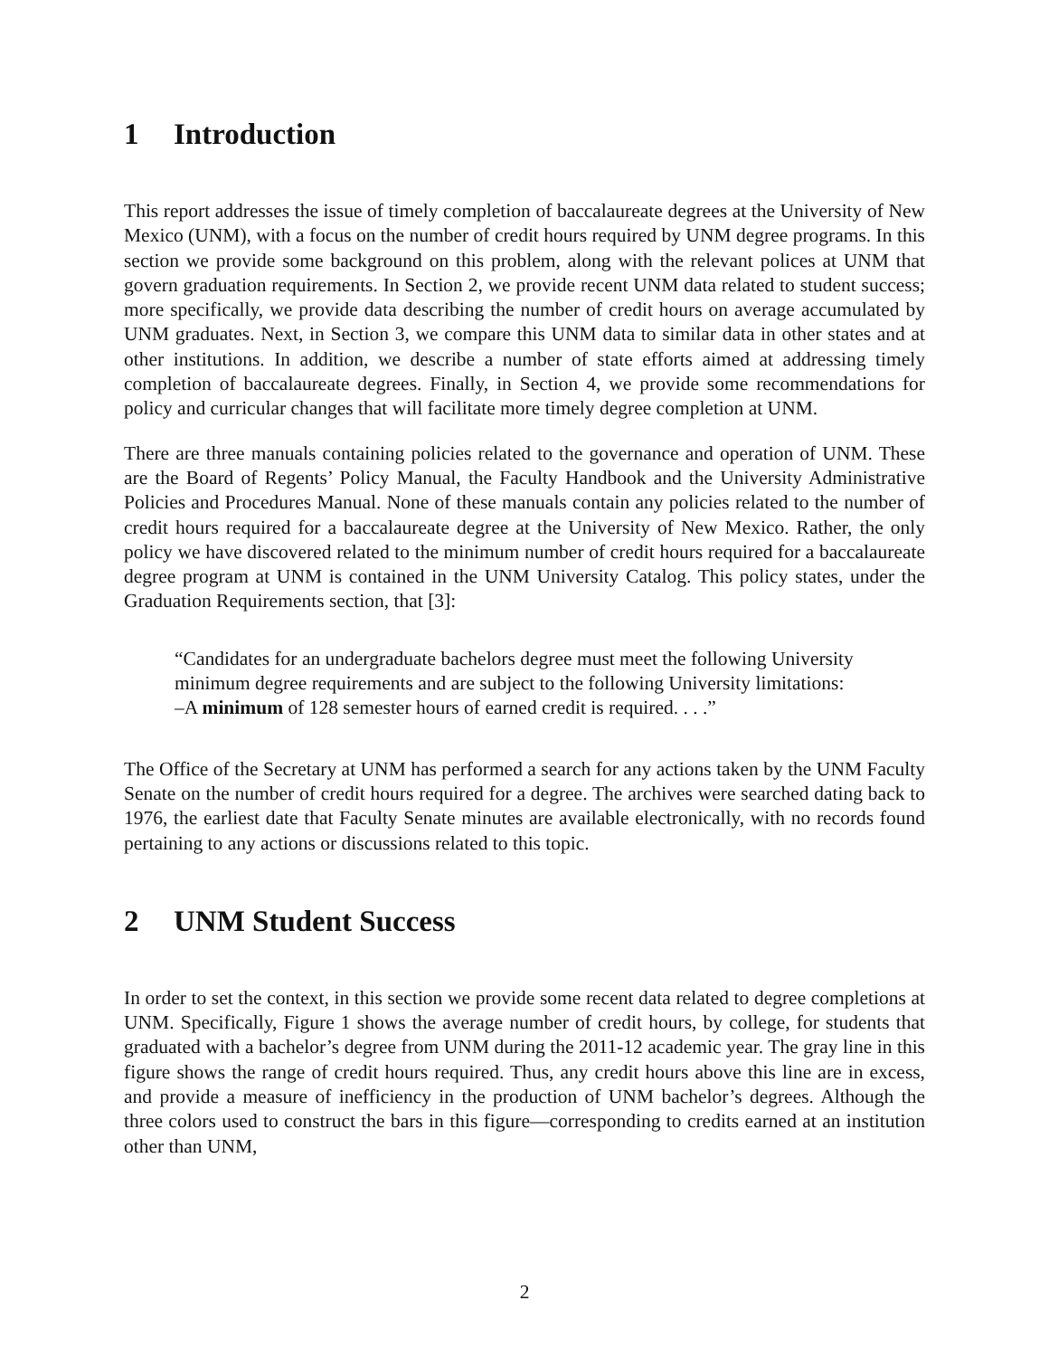1 Introduction
This report addresses the issue of timely completion of baccalaureate degrees at the University of New Mexico (UNM), with a focus on the number of credit hours required by UNM degree programs. In this section we provide some background on this problem, along with the relevant polices at UNM that govern graduation requirements. In Section 2, we provide recent UNM data related to student success; more specifically, we provide data describing the number of credit hours on average accumulated by UNM graduates. Next, in Section 3, we compare this UNM data to similar data in other states and at other institutions. In addition, we describe a number of state efforts aimed at addressing timely completion of baccalaureate degrees. Finally, in Section 4, we provide some recommendations for policy and curricular changes that will facilitate more timely degree completion at UNM.
There are three manuals containing policies related to the governance and operation of UNM. These are the Board of Regents’ Policy Manual, the Faculty Handbook and the University Administrative Policies and Procedures Manual. None of these manuals contain any policies related to the number of credit hours required for a baccalaureate degree at the University of New Mexico. Rather, the only policy we have discovered related to the minimum number of credit hours required for a baccalaureate degree program at UNM is contained in the UNM University Catalog. This policy states, under the Graduation Requirements section, that [3]:
“Candidates for an undergraduate bachelors degree must meet the following University minimum degree requirements and are subject to the following University limitations:
–A minimum of 128 semester hours of earned credit is required. . . .”
The Office of the Secretary at UNM has performed a search for any actions taken by the UNM Faculty Senate on the number of credit hours required for a degree. The archives were searched dating back to 1976, the earliest date that Faculty Senate minutes are available electronically, with no records found pertaining to any actions or discussions related to this topic.
2 UNM Student Success
In order to set the context, in this section we provide some recent data related to degree completions at UNM. Specifically, Figure 1 shows the average number of credit hours, by college, for students that graduated with a bachelor’s degree from UNM during the 2011-12 academic year. The gray line in this figure shows the range of credit hours required. Thus, any credit hours above this line are in excess, and provide a measure of inefficiency in the production of UNM bachelor’s degrees. Although the three colors used to construct the bars in this figure—corresponding to credits earned at an institution other than UNM,
2